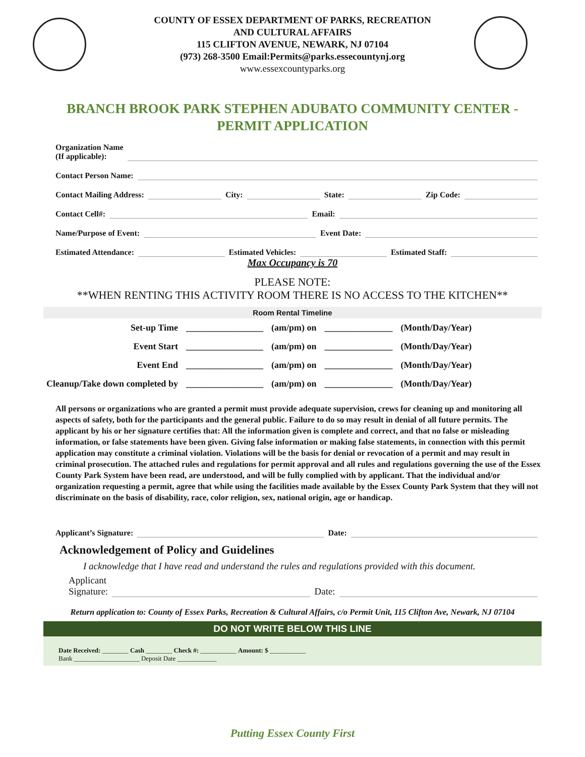COUNTY OF ESSEX DEPARTMENT OF PARKS, RECREATION
AND CULTURAL AFFAIRS
115 CLIFTON AVENUE, NEWARK, NJ 07104
(973) 268-3500 Email:Permits@parks.essecountynj.org
www.essexcountyparks.org
BRANCH BROOK PARK STEPHEN ADUBATO COMMUNITY CENTER - PERMIT APPLICATION
Organization Name
(If applicable):
Contact Person Name:
Contact Mailing Address: City: State: Zip Code:
Contact Cell#: Email:
Name/Purpose of Event: Event Date:
Estimated Attendance: Estimated Vehicles: Estimated Staff:
Max Occupancy is 70
PLEASE NOTE:
**WHEN RENTING THIS ACTIVITY ROOM THERE IS NO ACCESS TO THE KITCHEN**
Room Rental Timeline
| Set-up Time | _________________ | (am/pm) on | _______________ | (Month/Day/Year) |
| Event Start | _________________ | (am/pm) on | _______________ | (Month/Day/Year) |
| Event End | _________________ | (am/pm) on | _______________ | (Month/Day/Year) |
| Cleanup/Take down completed by | _________________ | (am/pm) on | _______________ | (Month/Day/Year) |
All persons or organizations who are granted a permit must provide adequate supervision, crews for cleaning up and monitoring all aspects of safety, both for the participants and the general public. Failure to do so may result in denial of all future permits. The applicant by his or her signature certifies that: All the information given is complete and correct, and that no false or misleading information, or false statements have been given. Giving false information or making false statements, in connection with this permit application may constitute a criminal violation. Violations will be the basis for denial or revocation of a permit and may result in criminal prosecution. The attached rules and regulations for permit approval and all rules and regulations governing the use of the Essex County Park System have been read, are understood, and will be fully complied with by applicant. That the individual and/or organization requesting a permit, agree that while using the facilities made available by the Essex County Park System that they will not discriminate on the basis of disability, race, color religion, sex, national origin, age or handicap.
Applicant’s Signature: Date:
Acknowledgement of Policy and Guidelines
I acknowledge that I have read and understand the rules and regulations provided with this document.
Applicant
Signature: Date:
Return application to: County of Essex Parks, Recreation & Cultural Affairs, c/o Permit Unit, 115 Clifton Ave, Newark, NJ 07104
DO NOT WRITE BELOW THIS LINE
Date Received: ________ Cash ________ Check #: ___________ Amount: $ ___________
Bank ____________________ Deposit Date ____________
Putting Essex County First